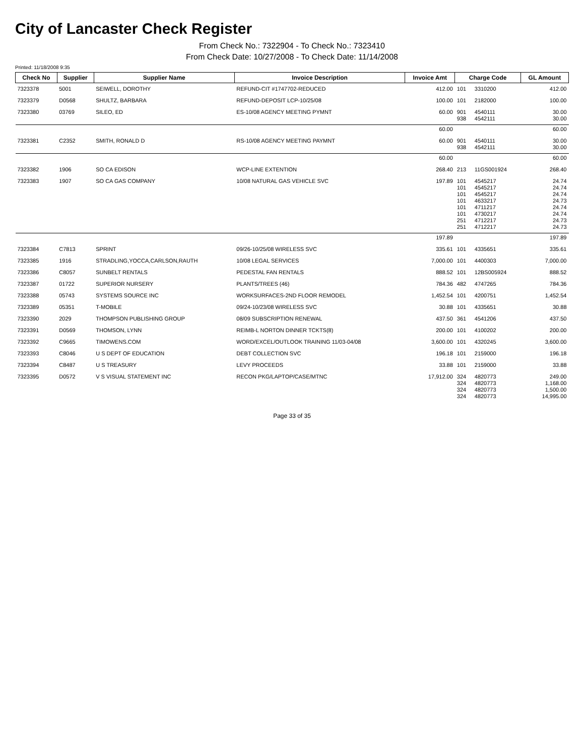City of Lancaster Check Register
From Check No.: 7322904 - To Check No.: 7323410
From Check Date: 10/27/2008 - To Check Date: 11/14/2008
Printed: 11/18/2008 9:35
| Check No | Supplier | Supplier Name | Invoice Description | Invoice Amt | Charge Code | | GL Amount |
| --- | --- | --- | --- | --- | --- | --- | --- |
| 7323378 | 5001 | SEIWELL, DOROTHY | REFUND-CIT #1747702-REDUCED | 412.00 | 101 | 3310200 | 412.00 |
| 7323379 | D0568 | SHULTZ, BARBARA | REFUND-DEPOSIT LCP-10/25/08 | 100.00 | 101 | 2182000 | 100.00 |
| 7323380 | 03769 | SILEO, ED | ES-10/08 AGENCY MEETING PYMNT | 60.00 | 901 938 | 4540111 4542111 | 30.00 30.00 |
| | | | | 60.00 | | | 60.00 |
| 7323381 | C2352 | SMITH, RONALD D | RS-10/08 AGENCY MEETING PAYMNT | 60.00 | 901 938 | 4540111 4542111 | 30.00 30.00 |
| | | | | 60.00 | | | 60.00 |
| 7323382 | 1906 | SO CA EDISON | WCP-LINE EXTENTION | 268.40 | 213 | 11GS001924 | 268.40 |
| 7323383 | 1907 | SO CA GAS COMPANY | 10/08 NATURAL GAS VEHICLE SVC | 197.89 | 101 101 101 101 101 101 251 251 | 4545217 4545217 4545217 4633217 4711217 4730217 4712217 4712217 | 24.74 24.74 24.74 24.73 24.74 24.74 24.73 24.73 |
| | | | | 197.89 | | | 197.89 |
| 7323384 | C7813 | SPRINT | 09/26-10/25/08 WIRELESS SVC | 335.61 | 101 | 4335651 | 335.61 |
| 7323385 | 1916 | STRADLING,YOCCA,CARLSON,RAUTH | 10/08 LEGAL SERVICES | 7,000.00 | 101 | 4400303 | 7,000.00 |
| 7323386 | C8057 | SUNBELT RENTALS | PEDESTAL FAN RENTALS | 888.52 | 101 | 12BS005924 | 888.52 |
| 7323387 | 01722 | SUPERIOR NURSERY | PLANTS/TREES (46) | 784.36 | 482 | 4747265 | 784.36 |
| 7323388 | 05743 | SYSTEMS SOURCE INC | WORKSURFACES-2ND FLOOR REMODEL | 1,452.54 | 101 | 4200751 | 1,452.54 |
| 7323389 | 05351 | T-MOBILE | 09/24-10/23/08 WIRELESS SVC | 30.88 | 101 | 4335651 | 30.88 |
| 7323390 | 2029 | THOMPSON PUBLISHING GROUP | 08/09 SUBSCRIPTION RENEWAL | 437.50 | 361 | 4541206 | 437.50 |
| 7323391 | D0569 | THOMSON, LYNN | REIMB-L NORTON DINNER TCKTS(8) | 200.00 | 101 | 4100202 | 200.00 |
| 7323392 | C9665 | TIMOWENS.COM | WORD/EXCEL/OUTLOOK TRAINING 11/03-04/08 | 3,600.00 | 101 | 4320245 | 3,600.00 |
| 7323393 | C8046 | U S DEPT OF EDUCATION | DEBT COLLECTION SVC | 196.18 | 101 | 2159000 | 196.18 |
| 7323394 | C8487 | U S TREASURY | LEVY PROCEEDS | 33.88 | 101 | 2159000 | 33.88 |
| 7323395 | D0572 | V S VISUAL STATEMENT INC | RECON PKG/LAPTOP/CASE/MTNC | 17,912.00 | 324 324 324 324 | 4820773 4820773 4820773 4820773 | 249.00 1,168.00 1,500.00 14,995.00 |
Page 33 of 35